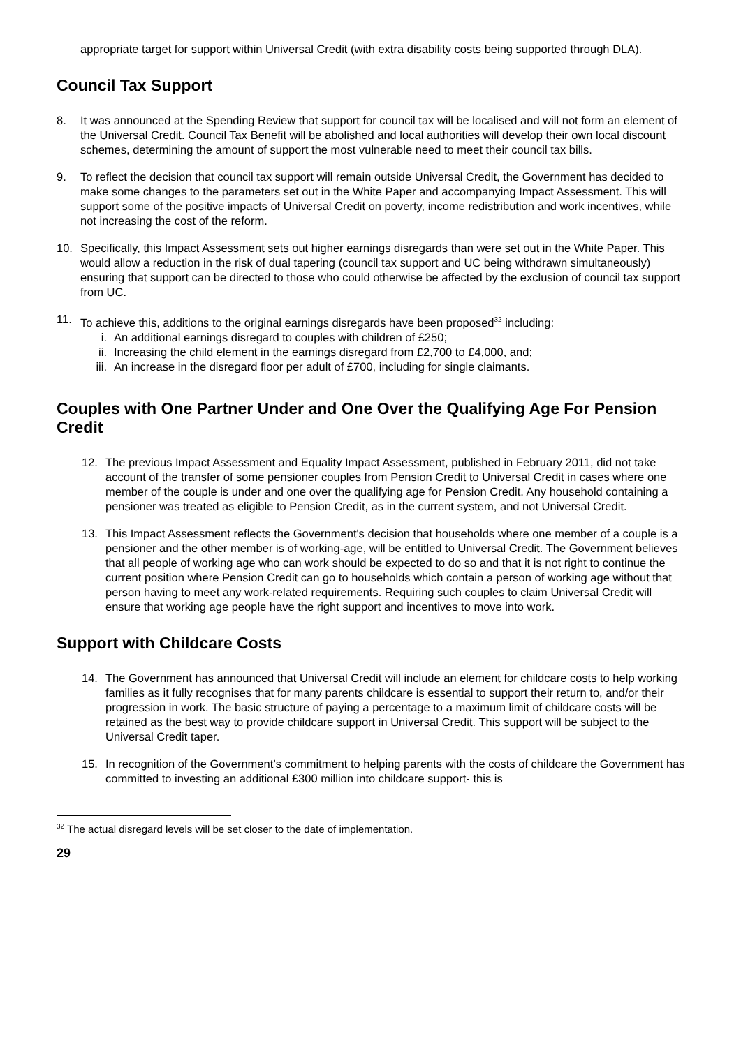appropriate target for support within Universal Credit (with extra disability costs being supported through DLA).
Council Tax Support
8. It was announced at the Spending Review that support for council tax will be localised and will not form an element of the Universal Credit. Council Tax Benefit will be abolished and local authorities will develop their own local discount schemes, determining the amount of support the most vulnerable need to meet their council tax bills.
9. To reflect the decision that council tax support will remain outside Universal Credit, the Government has decided to make some changes to the parameters set out in the White Paper and accompanying Impact Assessment. This will support some of the positive impacts of Universal Credit on poverty, income redistribution and work incentives, while not increasing the cost of the reform.
10. Specifically, this Impact Assessment sets out higher earnings disregards than were set out in the White Paper. This would allow a reduction in the risk of dual tapering (council tax support and UC being withdrawn simultaneously) ensuring that support can be directed to those who could otherwise be affected by the exclusion of council tax support from UC.
11. To achieve this, additions to the original earnings disregards have been proposed<sup>32</sup> including:
i. An additional earnings disregard to couples with children of £250;
ii. Increasing the child element in the earnings disregard from £2,700 to £4,000, and;
iii. An increase in the disregard floor per adult of £700, including for single claimants.
Couples with One Partner Under and One Over the Qualifying Age For Pension Credit
12. The previous Impact Assessment and Equality Impact Assessment, published in February 2011, did not take account of the transfer of some pensioner couples from Pension Credit to Universal Credit in cases where one member of the couple is under and one over the qualifying age for Pension Credit. Any household containing a pensioner was treated as eligible to Pension Credit, as in the current system, and not Universal Credit.
13. This Impact Assessment reflects the Government's decision that households where one member of a couple is a pensioner and the other member is of working-age, will be entitled to Universal Credit. The Government believes that all people of working age who can work should be expected to do so and that it is not right to continue the current position where Pension Credit can go to households which contain a person of working age without that person having to meet any work-related requirements. Requiring such couples to claim Universal Credit will ensure that working age people have the right support and incentives to move into work.
Support with Childcare Costs
14. The Government has announced that Universal Credit will include an element for childcare costs to help working families as it fully recognises that for many parents childcare is essential to support their return to, and/or their progression in work. The basic structure of paying a percentage to a maximum limit of childcare costs will be retained as the best way to provide childcare support in Universal Credit. This support will be subject to the Universal Credit taper.
15. In recognition of the Government’s commitment to helping parents with the costs of childcare the Government has committed to investing an additional £300 million into childcare support- this is
<sup>32</sup> The actual disregard levels will be set closer to the date of implementation.
29